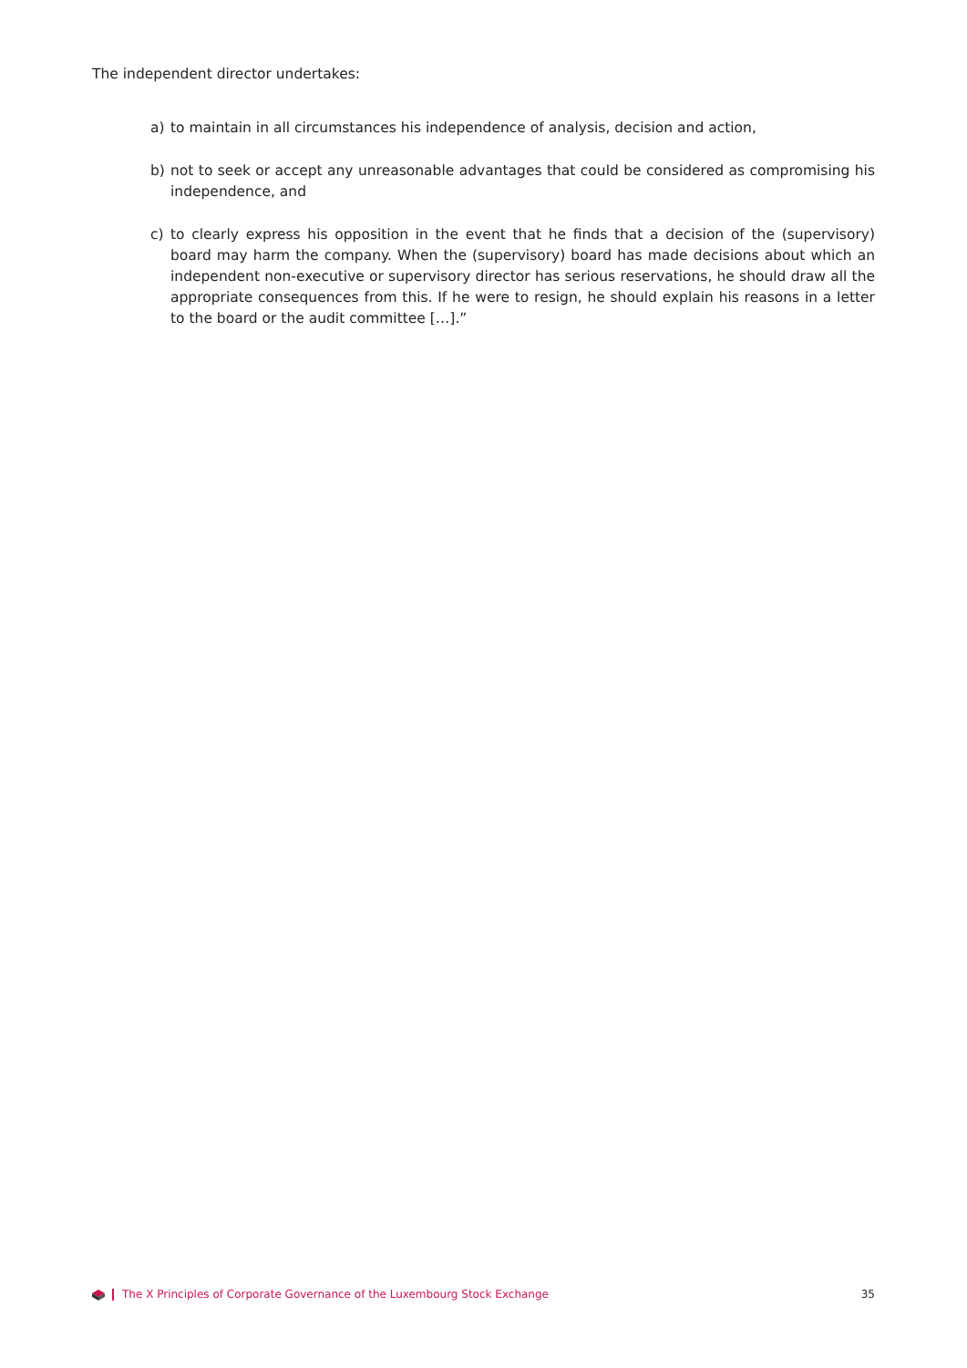The independent director undertakes:
a) to maintain in all circumstances his independence of analysis, decision and action,
b) not to seek or accept any unreasonable advantages that could be considered as compromising his independence, and
c) to clearly express his opposition in the event that he finds that a decision of the (supervisory) board may harm the company. When the (supervisory) board has made decisions about which an independent non-executive or supervisory director has serious reservations, he should draw all the appropriate consequences from this. If he were to resign, he should explain his reasons in a letter to the board or the audit committee […].”
The X Principles of Corporate Governance of the Luxembourg Stock Exchange 35